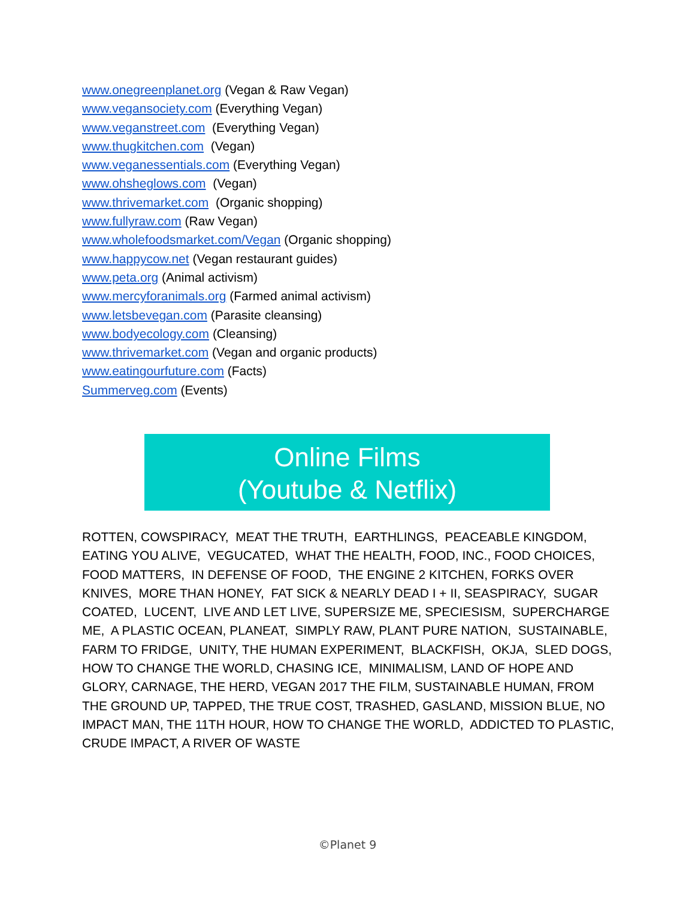www.onegreenplanet.org (Vegan & Raw Vegan)
www.vegansociety.com (Everything Vegan)
www.veganstreet.com (Everything Vegan)
www.thugkitchen.com (Vegan)
www.veganessentials.com (Everything Vegan)
www.ohsheglows.com (Vegan)
www.thrivemarket.com (Organic shopping)
www.fullyraw.com (Raw Vegan)
www.wholefoodsmarket.com/Vegan (Organic shopping)
www.happycow.net (Vegan restaurant guides)
www.peta.org (Animal activism)
www.mercyforanimals.org (Farmed animal activism)
www.letsbevegan.com (Parasite cleansing)
www.bodyecology.com (Cleansing)
www.thrivemarket.com (Vegan and organic products)
www.eatingourfuture.com (Facts)
Summerveg.com (Events)
Online Films
(Youtube & Netflix)
ROTTEN, COWSPIRACY, MEAT THE TRUTH, EARTHLINGS, PEACEABLE KINGDOM, EATING YOU ALIVE, VEGUCATED, WHAT THE HEALTH, FOOD, INC., FOOD CHOICES, FOOD MATTERS, IN DEFENSE OF FOOD, THE ENGINE 2 KITCHEN, FORKS OVER KNIVES, MORE THAN HONEY, FAT SICK & NEARLY DEAD I + II, SEASPIRACY, SUGAR COATED, LUCENT, LIVE AND LET LIVE, SUPERSIZE ME, SPECIESISM, SUPERCHARGE ME, A PLASTIC OCEAN, PLANEAT, SIMPLY RAW, PLANT PURE NATION, SUSTAINABLE, FARM TO FRIDGE, UNITY, THE HUMAN EXPERIMENT, BLACKFISH, OKJA, SLED DOGS, HOW TO CHANGE THE WORLD, CHASING ICE, MINIMALISM, LAND OF HOPE AND GLORY, CARNAGE, THE HERD, VEGAN 2017 THE FILM, SUSTAINABLE HUMAN, FROM THE GROUND UP, TAPPED, THE TRUE COST, TRASHED, GASLAND, MISSION BLUE, NO IMPACT MAN, THE 11TH HOUR, HOW TO CHANGE THE WORLD, ADDICTED TO PLASTIC, CRUDE IMPACT, A RIVER OF WASTE
©Planet 9